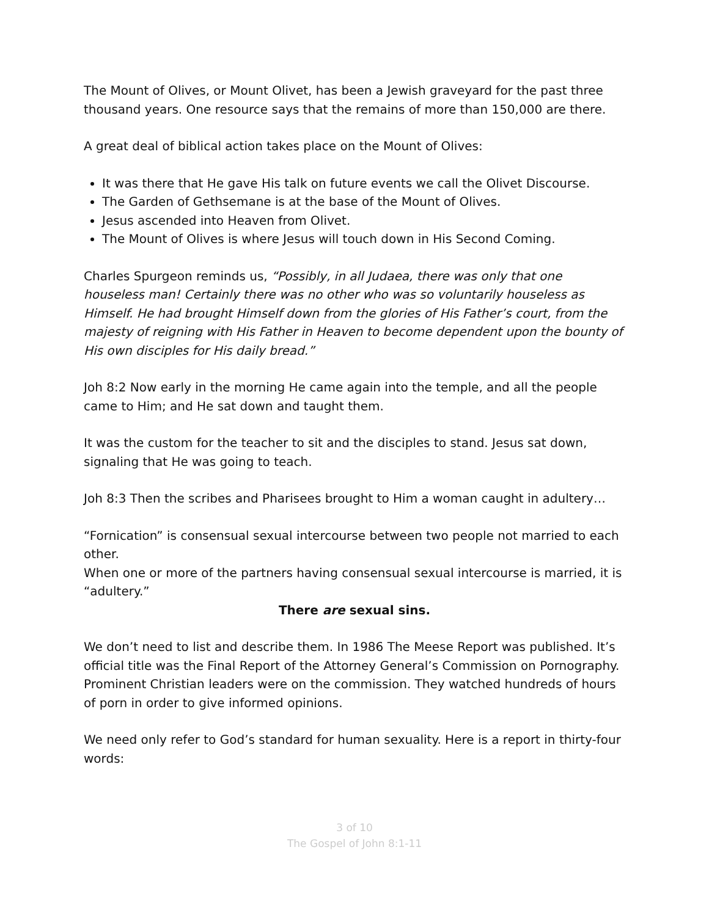The Mount of Olives, or Mount Olivet, has been a Jewish graveyard for the past three thousand years. One resource says that the remains of more than 150,000 are there.
A great deal of biblical action takes place on the Mount of Olives:
It was there that He gave His talk on future events we call the Olivet Discourse.
The Garden of Gethsemane is at the base of the Mount of Olives.
Jesus ascended into Heaven from Olivet.
The Mount of Olives is where Jesus will touch down in His Second Coming.
Charles Spurgeon reminds us, “Possibly, in all Judaea, there was only that one houseless man! Certainly there was no other who was so voluntarily houseless as Himself. He had brought Himself down from the glories of His Father’s court, from the majesty of reigning with His Father in Heaven to become dependent upon the bounty of His own disciples for His daily bread.”
Joh 8:2 Now early in the morning He came again into the temple, and all the people came to Him; and He sat down and taught them.
It was the custom for the teacher to sit and the disciples to stand. Jesus sat down, signaling that He was going to teach.
Joh 8:3 Then the scribes and Pharisees brought to Him a woman caught in adultery…
“Fornication” is consensual sexual intercourse between two people not married to each other.
When one or more of the partners having consensual sexual intercourse is married, it is “adultery.”
There are sexual sins.
We don’t need to list and describe them. In 1986 The Meese Report was published. It’s official title was the Final Report of the Attorney General’s Commission on Pornography. Prominent Christian leaders were on the commission. They watched hundreds of hours of porn in order to give informed opinions.
We need only refer to God’s standard for human sexuality. Here is a report in thirty-four words:
3 of 10
The Gospel of John 8:1-11